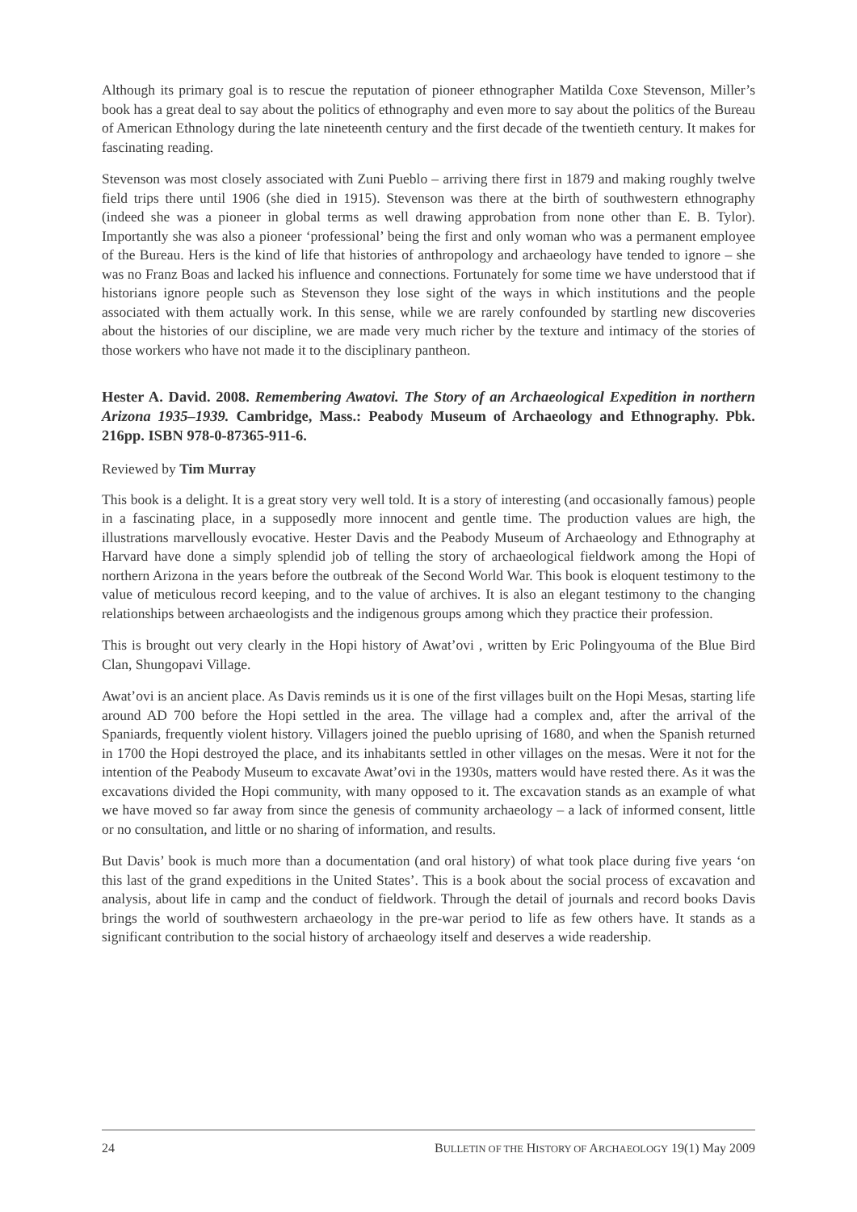Although its primary goal is to rescue the reputation of pioneer ethnographer Matilda Coxe Stevenson, Miller’s book has a great deal to say about the politics of ethnography and even more to say about the politics of the Bureau of American Ethnology during the late nineteenth century and the first decade of the twentieth century. It makes for fascinating reading.
Stevenson was most closely associated with Zuni Pueblo – arriving there first in 1879 and making roughly twelve field trips there until 1906 (she died in 1915). Stevenson was there at the birth of southwestern ethnography (indeed she was a pioneer in global terms as well drawing approbation from none other than E. B. Tylor). Importantly she was also a pioneer ‘professional’ being the first and only woman who was a permanent employee of the Bureau. Hers is the kind of life that histories of anthropology and archaeology have tended to ignore – she was no Franz Boas and lacked his influence and connections. Fortunately for some time we have understood that if historians ignore people such as Stevenson they lose sight of the ways in which institutions and the people associated with them actually work. In this sense, while we are rarely confounded by startling new discoveries about the histories of our discipline, we are made very much richer by the texture and intimacy of the stories of those workers who have not made it to the disciplinary pantheon.
Hester A. David. 2008. Remembering Awatovi. The Story of an Archaeological Expedition in northern Arizona 1935–1939. Cambridge, Mass.: Peabody Museum of Archaeology and Ethnography. Pbk. 216pp. ISBN 978-0-87365-911-6.
Reviewed by Tim Murray
This book is a delight. It is a great story very well told. It is a story of interesting (and occasionally famous) people in a fascinating place, in a supposedly more innocent and gentle time. The production values are high, the illustrations marvellously evocative. Hester Davis and the Peabody Museum of Archaeology and Ethnography at Harvard have done a simply splendid job of telling the story of archaeological fieldwork among the Hopi of northern Arizona in the years before the outbreak of the Second World War. This book is eloquent testimony to the value of meticulous record keeping, and to the value of archives. It is also an elegant testimony to the changing relationships between archaeologists and the indigenous groups among which they practice their profession.
This is brought out very clearly in the Hopi history of Awat’ovi , written by Eric Polingyouma of the Blue Bird Clan, Shungopavi Village.
Awat’ovi is an ancient place. As Davis reminds us it is one of the first villages built on the Hopi Mesas, starting life around AD 700 before the Hopi settled in the area. The village had a complex and, after the arrival of the Spaniards, frequently violent history. Villagers joined the pueblo uprising of 1680, and when the Spanish returned in 1700 the Hopi destroyed the place, and its inhabitants settled in other villages on the mesas. Were it not for the intention of the Peabody Museum to excavate Awat’ovi in the 1930s, matters would have rested there. As it was the excavations divided the Hopi community, with many opposed to it. The excavation stands as an example of what we have moved so far away from since the genesis of community archaeology – a lack of informed consent, little or no consultation, and little or no sharing of information, and results.
But Davis’ book is much more than a documentation (and oral history) of what took place during five years ‘on this last of the grand expeditions in the United States’. This is a book about the social process of excavation and analysis, about life in camp and the conduct of fieldwork. Through the detail of journals and record books Davis brings the world of southwestern archaeology in the pre-war period to life as few others have. It stands as a significant contribution to the social history of archaeology itself and deserves a wide readership.
24 BULLETIN OF THE HISTORY OF ARCHAEOLOGY 19(1) May 2009